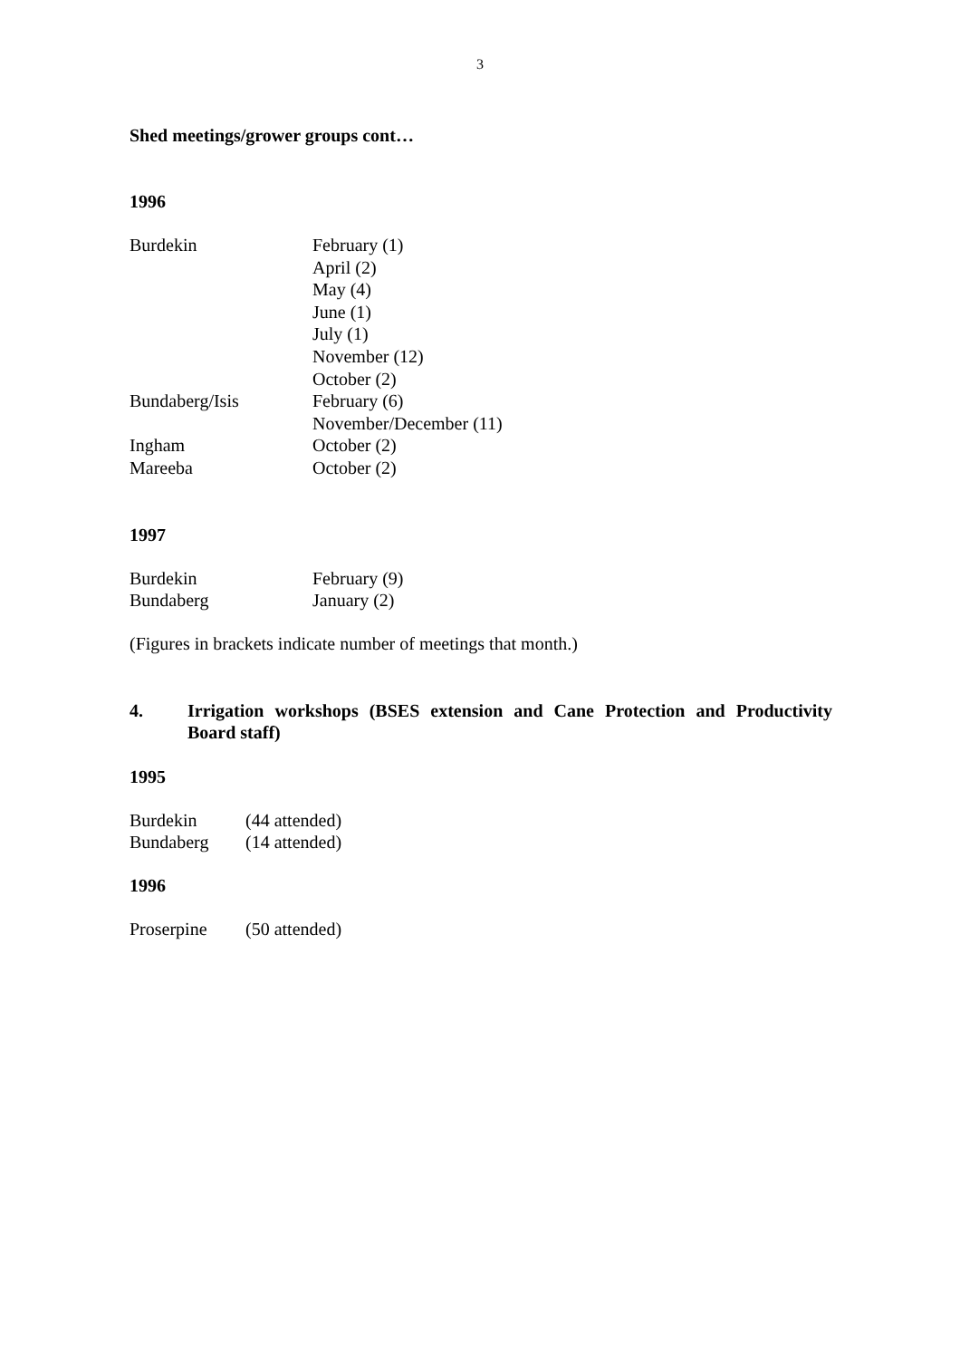3
Shed meetings/grower groups cont…
1996
| Burdekin | February (1) |
| | April (2) |
| | May (4) |
| | June (1) |
| | July (1) |
| | November (12) |
| | October (2) |
| Bundaberg/Isis | February (6) |
| | November/December (11) |
| Ingham | October (2) |
| Mareeba | October (2) |
1997
| Burdekin | February (9) |
| Bundaberg | January (2) |
(Figures in brackets indicate number of meetings that month.)
4. Irrigation workshops (BSES extension and Cane Protection and Productivity Board staff)
1995
| Burdekin | (44 attended) |
| Bundaberg | (14 attended) |
1996
| Proserpine | (50 attended) |